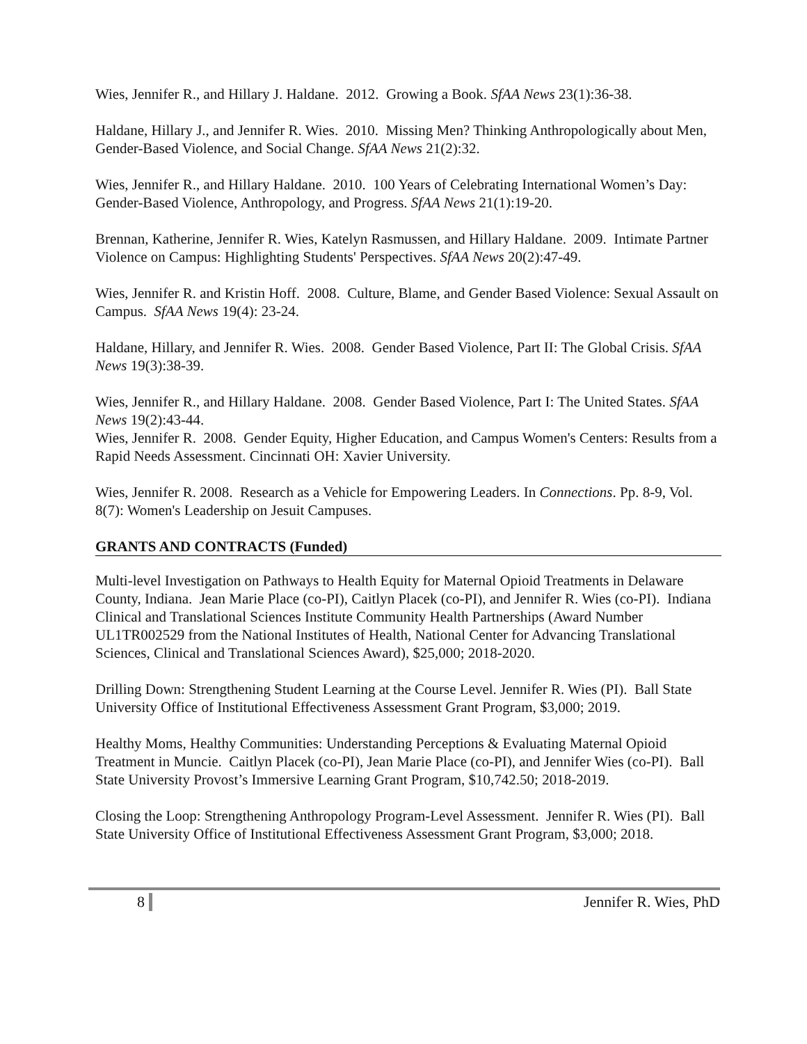Wies, Jennifer R., and Hillary J. Haldane. 2012. Growing a Book. SfAA News 23(1):36-38.
Haldane, Hillary J., and Jennifer R. Wies. 2010. Missing Men? Thinking Anthropologically about Men, Gender-Based Violence, and Social Change. SfAA News 21(2):32.
Wies, Jennifer R., and Hillary Haldane. 2010. 100 Years of Celebrating International Women’s Day: Gender-Based Violence, Anthropology, and Progress. SfAA News 21(1):19-20.
Brennan, Katherine, Jennifer R. Wies, Katelyn Rasmussen, and Hillary Haldane. 2009. Intimate Partner Violence on Campus: Highlighting Students' Perspectives. SfAA News 20(2):47-49.
Wies, Jennifer R. and Kristin Hoff. 2008. Culture, Blame, and Gender Based Violence: Sexual Assault on Campus. SfAA News 19(4): 23-24.
Haldane, Hillary, and Jennifer R. Wies. 2008. Gender Based Violence, Part II: The Global Crisis. SfAA News 19(3):38-39.
Wies, Jennifer R., and Hillary Haldane. 2008. Gender Based Violence, Part I: The United States. SfAA News 19(2):43-44.
Wies, Jennifer R. 2008. Gender Equity, Higher Education, and Campus Women's Centers: Results from a Rapid Needs Assessment. Cincinnati OH: Xavier University.
Wies, Jennifer R. 2008. Research as a Vehicle for Empowering Leaders. In Connections. Pp. 8-9, Vol. 8(7): Women's Leadership on Jesuit Campuses.
GRANTS AND CONTRACTS (Funded)
Multi-level Investigation on Pathways to Health Equity for Maternal Opioid Treatments in Delaware County, Indiana. Jean Marie Place (co-PI), Caitlyn Placek (co-PI), and Jennifer R. Wies (co-PI). Indiana Clinical and Translational Sciences Institute Community Health Partnerships (Award Number UL1TR002529 from the National Institutes of Health, National Center for Advancing Translational Sciences, Clinical and Translational Sciences Award), $25,000; 2018-2020.
Drilling Down: Strengthening Student Learning at the Course Level. Jennifer R. Wies (PI). Ball State University Office of Institutional Effectiveness Assessment Grant Program, $3,000; 2019.
Healthy Moms, Healthy Communities: Understanding Perceptions & Evaluating Maternal Opioid Treatment in Muncie. Caitlyn Placek (co-PI), Jean Marie Place (co-PI), and Jennifer Wies (co-PI). Ball State University Provost’s Immersive Learning Grant Program, $10,742.50; 2018-2019.
Closing the Loop: Strengthening Anthropology Program-Level Assessment. Jennifer R. Wies (PI). Ball State University Office of Institutional Effectiveness Assessment Grant Program, $3,000; 2018.
8 Jennifer R. Wies, PhD